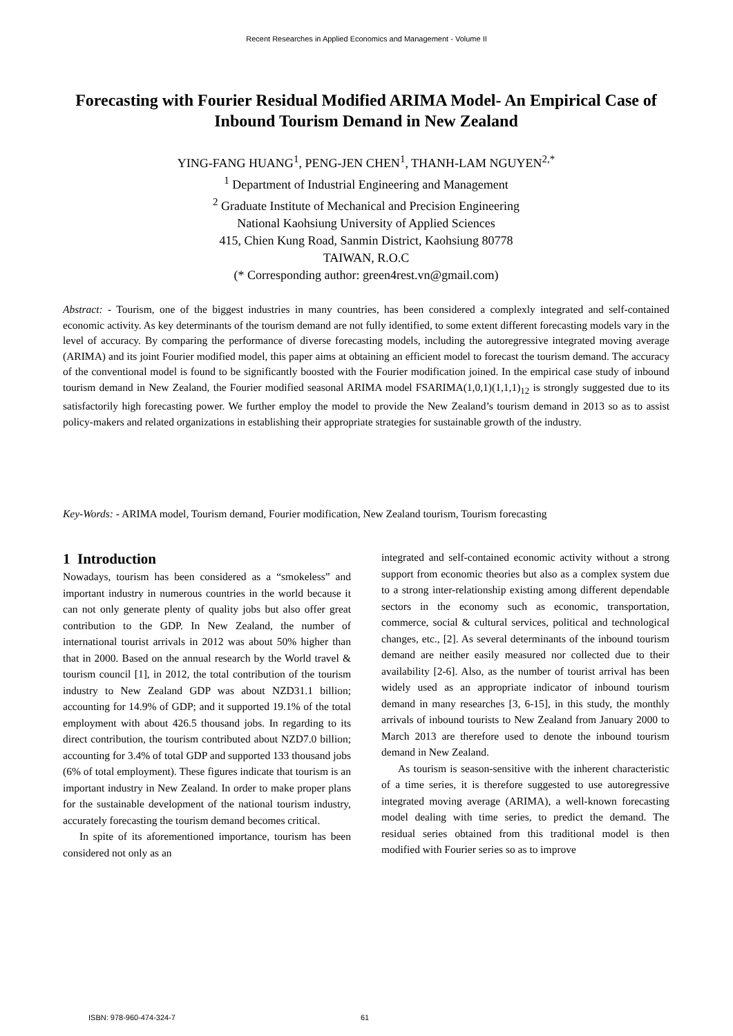Recent Researches in Applied Economics and Management - Volume II
Forecasting with Fourier Residual Modified ARIMA Model- An Empirical Case of Inbound Tourism Demand in New Zealand
YING-FANG HUANG<sup>1</sup>, PENG-JEN CHEN<sup>1</sup>, THANH-LAM NGUYEN<sup>2,*</sup>
<sup>1</sup> Department of Industrial Engineering and Management
<sup>2</sup> Graduate Institute of Mechanical and Precision Engineering
National Kaohsiung University of Applied Sciences
415, Chien Kung Road, Sanmin District, Kaohsiung 80778
TAIWAN, R.O.C
(* Corresponding author: green4rest.vn@gmail.com)
Abstract: - Tourism, one of the biggest industries in many countries, has been considered a complexly integrated and self-contained economic activity. As key determinants of the tourism demand are not fully identified, to some extent different forecasting models vary in the level of accuracy. By comparing the performance of diverse forecasting models, including the autoregressive integrated moving average (ARIMA) and its joint Fourier modified model, this paper aims at obtaining an efficient model to forecast the tourism demand. The accuracy of the conventional model is found to be significantly boosted with the Fourier modification joined. In the empirical case study of inbound tourism demand in New Zealand, the Fourier modified seasonal ARIMA model FSARIMA(1,0,1)(1,1,1)<sub>12</sub> is strongly suggested due to its satisfactorily high forecasting power. We further employ the model to provide the New Zealand’s tourism demand in 2013 so as to assist policy-makers and related organizations in establishing their appropriate strategies for sustainable growth of the industry.
Key-Words: - ARIMA model, Tourism demand, Fourier modification, New Zealand tourism, Tourism forecasting
1 Introduction
Nowadays, tourism has been considered as a “smokeless” and important industry in numerous countries in the world because it can not only generate plenty of quality jobs but also offer great contribution to the GDP. In New Zealand, the number of international tourist arrivals in 2012 was about 50% higher than that in 2000. Based on the annual research by the World travel & tourism council [1], in 2012, the total contribution of the tourism industry to New Zealand GDP was about NZD31.1 billion; accounting for 14.9% of GDP; and it supported 19.1% of the total employment with about 426.5 thousand jobs. In regarding to its direct contribution, the tourism contributed about NZD7.0 billion; accounting for 3.4% of total GDP and supported 133 thousand jobs (6% of total employment). These figures indicate that tourism is an important industry in New Zealand. In order to make proper plans for the sustainable development of the national tourism industry, accurately forecasting the tourism demand becomes critical.
In spite of its aforementioned importance, tourism has been considered not only as an
integrated and self-contained economic activity without a strong support from economic theories but also as a complex system due to a strong inter-relationship existing among different dependable sectors in the economy such as economic, transportation, commerce, social & cultural services, political and technological changes, etc., [2]. As several determinants of the inbound tourism demand are neither easily measured nor collected due to their availability [2-6]. Also, as the number of tourist arrival has been widely used as an appropriate indicator of inbound tourism demand in many researches [3, 6-15], in this study, the monthly arrivals of inbound tourists to New Zealand from January 2000 to March 2013 are therefore used to denote the inbound tourism demand in New Zealand.
As tourism is season-sensitive with the inherent characteristic of a time series, it is therefore suggested to use autoregressive integrated moving average (ARIMA), a well-known forecasting model dealing with time series, to predict the demand. The residual series obtained from this traditional model is then modified with Fourier series so as to improve
ISBN: 978-960-474-324-7 61